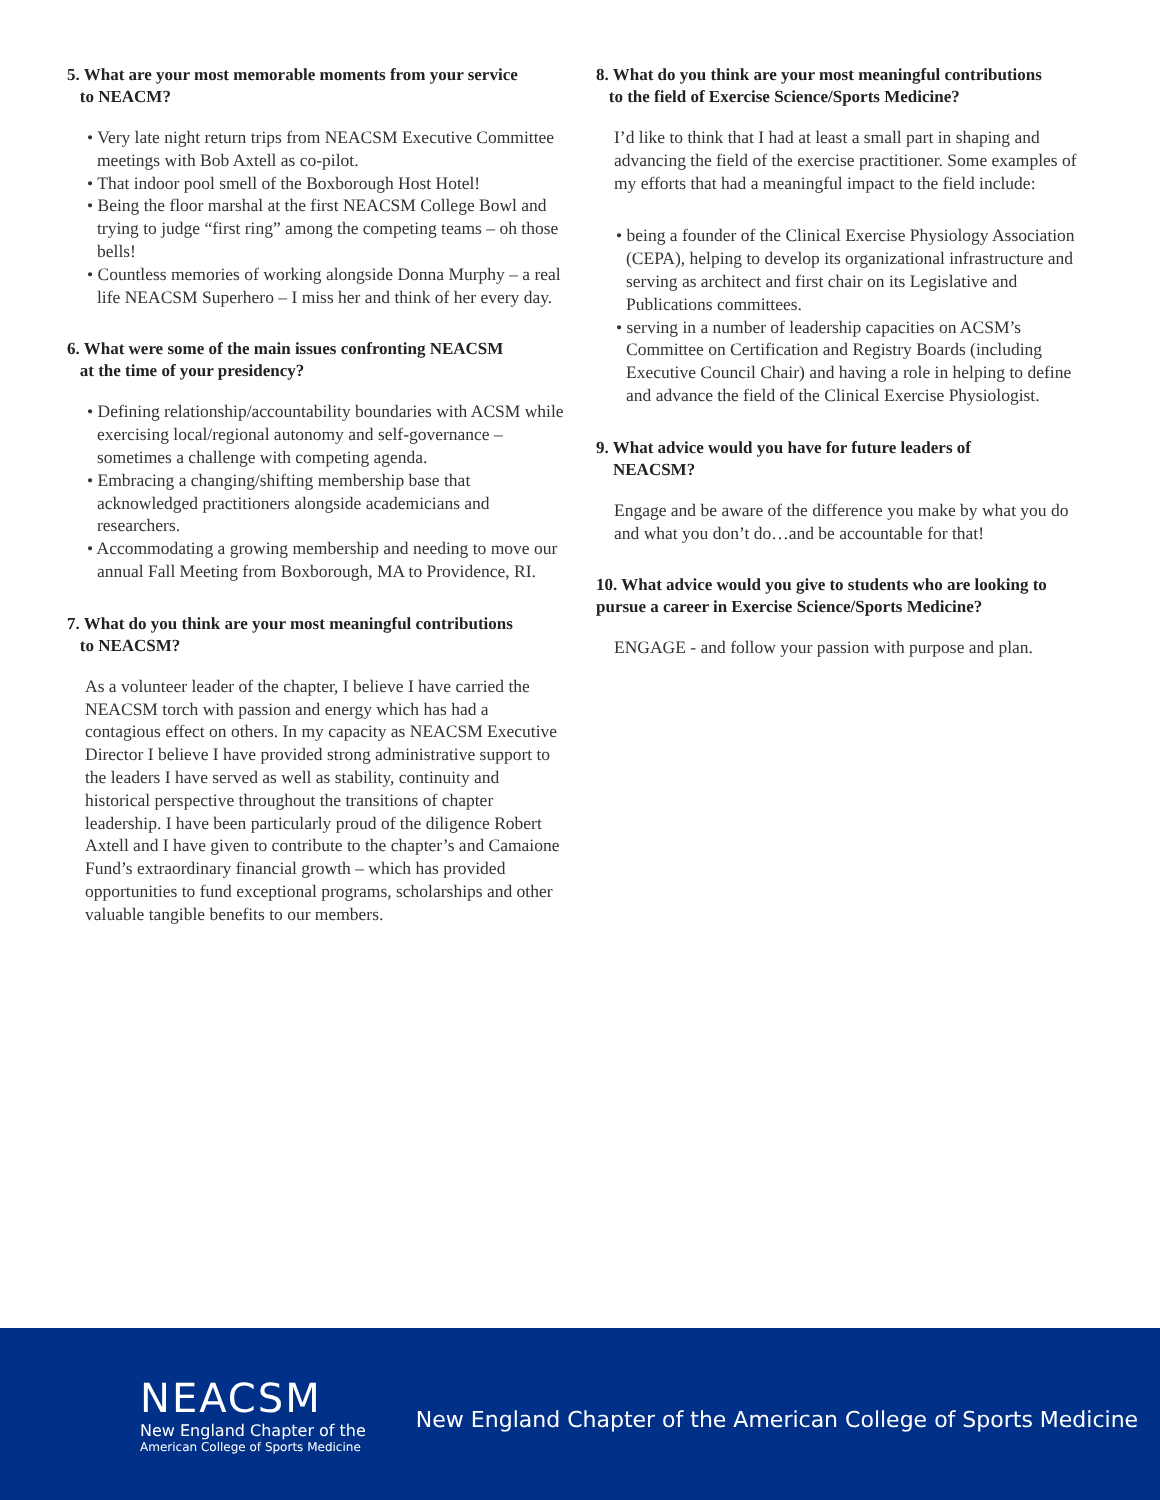5. What are your most memorable moments from your service
to NEACM?
• Very late night return trips from NEACSM Executive Committee meetings with Bob Axtell as co-pilot.
• That indoor pool smell of the Boxborough Host Hotel!
• Being the floor marshal at the first NEACSM College Bowl and trying to judge “first ring” among the competing teams – oh those bells!
• Countless memories of working alongside Donna Murphy – a real life NEACSM Superhero – I miss her and think of her every day.
6. What were some of the main issues confronting NEACSM
at the time of your presidency?
• Defining relationship/accountability boundaries with ACSM while exercising local/regional autonomy and self-governance – sometimes a challenge with competing agenda.
• Embracing a changing/shifting membership base that acknowledged practitioners alongside academicians and researchers.
• Accommodating a growing membership and needing to move our annual Fall Meeting from Boxborough, MA to Providence, RI.
7. What do you think are your most meaningful contributions
to NEACSM?
As a volunteer leader of the chapter, I believe I have carried the NEACSM torch with passion and energy which has had a contagious effect on others. In my capacity as NEACSM Executive Director I believe I have provided strong administrative support to the leaders I have served as well as stability, continuity and historical perspective throughout the transitions of chapter leadership. I have been particularly proud of the diligence Robert Axtell and I have given to contribute to the chapter’s and Camaione Fund’s extraordinary financial growth – which has provided opportunities to fund exceptional programs, scholarships and other valuable tangible benefits to our members.
8. What do you think are your most meaningful contributions
to the field of Exercise Science/Sports Medicine?
I’d like to think that I had at least a small part in shaping and advancing the field of the exercise practitioner. Some examples of my efforts that had a meaningful impact to the field include:
• being a founder of the Clinical Exercise Physiology Association (CEPA), helping to develop its organizational infrastructure and serving as architect and first chair on its Legislative and Publications committees.
• serving in a number of leadership capacities on ACSM’s Committee on Certification and Registry Boards (including Executive Council Chair) and having a role in helping to define and advance the field of the Clinical Exercise Physiologist.
9. What advice would you have for future leaders of
NEACSM?
Engage and be aware of the difference you make by what you do and what you don’t do…and be accountable for that!
10. What advice would you give to students who are looking to pursue a career in Exercise Science/Sports Medicine?
ENGAGE - and follow your passion with purpose and plan.
NEACSM
New England Chapter of the
American College of Sports Medicine
New England Chapter of the American College of Sports Medicine